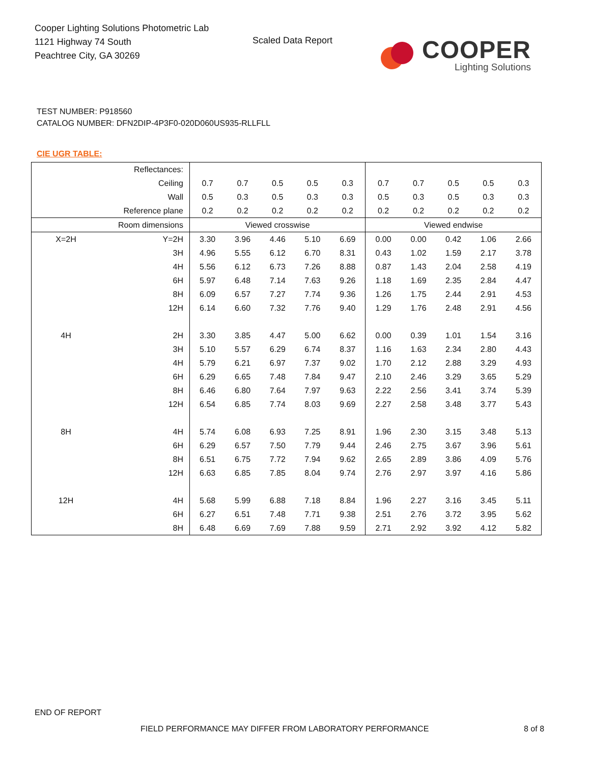Cooper Lighting Solutions Photometric Lab
1121 Highway 74 South
Peachtree City, GA 30269
Scaled Data Report
COOPER
Lighting Solutions
TEST NUMBER: P918560
CATALOG NUMBER: DFN2DIP-4P3F0-020D060US935-RLLFLL
CIE UGR TABLE:
| Reflectances: | | | | | | | | | | | |
| Ceiling | | 0.7 | 0.7 | 0.5 | 0.5 | 0.3 | 0.7 | 0.7 | 0.5 | 0.5 | 0.3 |
| Wall | | 0.5 | 0.3 | 0.5 | 0.3 | 0.3 | 0.5 | 0.3 | 0.5 | 0.3 | 0.3 |
| Reference plane | | 0.2 | 0.2 | 0.2 | 0.2 | 0.2 | 0.2 | 0.2 | 0.2 | 0.2 | 0.2 |
| Room dimensions | | Viewed crosswise | | | | | Viewed endwise | | | | |
| X=2H | Y=2H | 3.30 | 3.96 | 4.46 | 5.10 | 6.69 | 0.00 | 0.00 | 0.42 | 1.06 | 2.66 |
| | 3H | 4.96 | 5.55 | 6.12 | 6.70 | 8.31 | 0.43 | 1.02 | 1.59 | 2.17 | 3.78 |
| | 4H | 5.56 | 6.12 | 6.73 | 7.26 | 8.88 | 0.87 | 1.43 | 2.04 | 2.58 | 4.19 |
| | 6H | 5.97 | 6.48 | 7.14 | 7.63 | 9.26 | 1.18 | 1.69 | 2.35 | 2.84 | 4.47 |
| | 8H | 6.09 | 6.57 | 7.27 | 7.74 | 9.36 | 1.26 | 1.75 | 2.44 | 2.91 | 4.53 |
| | 12H | 6.14 | 6.60 | 7.32 | 7.76 | 9.40 | 1.29 | 1.76 | 2.48 | 2.91 | 4.56 |
| 4H | 2H | 3.30 | 3.85 | 4.47 | 5.00 | 6.62 | 0.00 | 0.39 | 1.01 | 1.54 | 3.16 |
| | 3H | 5.10 | 5.57 | 6.29 | 6.74 | 8.37 | 1.16 | 1.63 | 2.34 | 2.80 | 4.43 |
| | 4H | 5.79 | 6.21 | 6.97 | 7.37 | 9.02 | 1.70 | 2.12 | 2.88 | 3.29 | 4.93 |
| | 6H | 6.29 | 6.65 | 7.48 | 7.84 | 9.47 | 2.10 | 2.46 | 3.29 | 3.65 | 5.29 |
| | 8H | 6.46 | 6.80 | 7.64 | 7.97 | 9.63 | 2.22 | 2.56 | 3.41 | 3.74 | 5.39 |
| | 12H | 6.54 | 6.85 | 7.74 | 8.03 | 9.69 | 2.27 | 2.58 | 3.48 | 3.77 | 5.43 |
| 8H | 4H | 5.74 | 6.08 | 6.93 | 7.25 | 8.91 | 1.96 | 2.30 | 3.15 | 3.48 | 5.13 |
| | 6H | 6.29 | 6.57 | 7.50 | 7.79 | 9.44 | 2.46 | 2.75 | 3.67 | 3.96 | 5.61 |
| | 8H | 6.51 | 6.75 | 7.72 | 7.94 | 9.62 | 2.65 | 2.89 | 3.86 | 4.09 | 5.76 |
| | 12H | 6.63 | 6.85 | 7.85 | 8.04 | 9.74 | 2.76 | 2.97 | 3.97 | 4.16 | 5.86 |
| 12H | 4H | 5.68 | 5.99 | 6.88 | 7.18 | 8.84 | 1.96 | 2.27 | 3.16 | 3.45 | 5.11 |
| | 6H | 6.27 | 6.51 | 7.48 | 7.71 | 9.38 | 2.51 | 2.76 | 3.72 | 3.95 | 5.62 |
| | 8H | 6.48 | 6.69 | 7.69 | 7.88 | 9.59 | 2.71 | 2.92 | 3.92 | 4.12 | 5.82 |
END OF REPORT
FIELD PERFORMANCE MAY DIFFER FROM LABORATORY PERFORMANCE
8 of 8